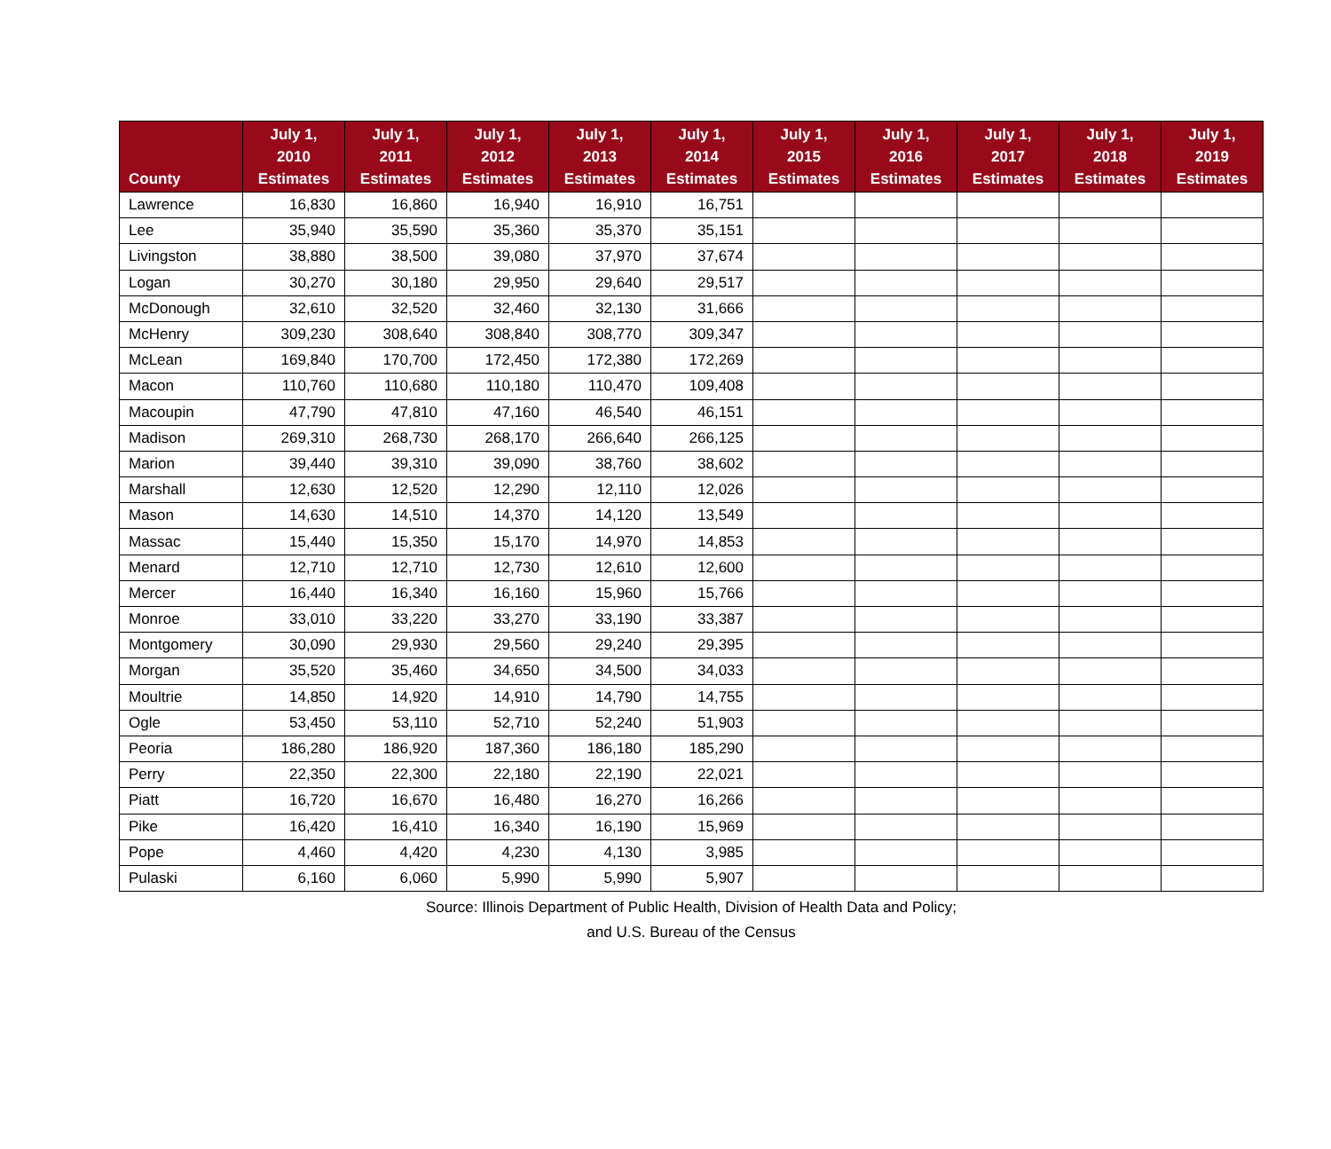| County | July 1, 2010 Estimates | July 1, 2011 Estimates | July 1, 2012 Estimates | July 1, 2013 Estimates | July 1, 2014 Estimates | July 1, 2015 Estimates | July 1, 2016 Estimates | July 1, 2017 Estimates | July 1, 2018 Estimates | July 1, 2019 Estimates |
| --- | --- | --- | --- | --- | --- | --- | --- | --- | --- | --- |
| Lawrence | 16,830 | 16,860 | 16,940 | 16,910 | 16,751 | | | | | |
| Lee | 35,940 | 35,590 | 35,360 | 35,370 | 35,151 | | | | | |
| Livingston | 38,880 | 38,500 | 39,080 | 37,970 | 37,674 | | | | | |
| Logan | 30,270 | 30,180 | 29,950 | 29,640 | 29,517 | | | | | |
| McDonough | 32,610 | 32,520 | 32,460 | 32,130 | 31,666 | | | | | |
| McHenry | 309,230 | 308,640 | 308,840 | 308,770 | 309,347 | | | | | |
| McLean | 169,840 | 170,700 | 172,450 | 172,380 | 172,269 | | | | | |
| Macon | 110,760 | 110,680 | 110,180 | 110,470 | 109,408 | | | | | |
| Macoupin | 47,790 | 47,810 | 47,160 | 46,540 | 46,151 | | | | | |
| Madison | 269,310 | 268,730 | 268,170 | 266,640 | 266,125 | | | | | |
| Marion | 39,440 | 39,310 | 39,090 | 38,760 | 38,602 | | | | | |
| Marshall | 12,630 | 12,520 | 12,290 | 12,110 | 12,026 | | | | | |
| Mason | 14,630 | 14,510 | 14,370 | 14,120 | 13,549 | | | | | |
| Massac | 15,440 | 15,350 | 15,170 | 14,970 | 14,853 | | | | | |
| Menard | 12,710 | 12,710 | 12,730 | 12,610 | 12,600 | | | | | |
| Mercer | 16,440 | 16,340 | 16,160 | 15,960 | 15,766 | | | | | |
| Monroe | 33,010 | 33,220 | 33,270 | 33,190 | 33,387 | | | | | |
| Montgomery | 30,090 | 29,930 | 29,560 | 29,240 | 29,395 | | | | | |
| Morgan | 35,520 | 35,460 | 34,650 | 34,500 | 34,033 | | | | | |
| Moultrie | 14,850 | 14,920 | 14,910 | 14,790 | 14,755 | | | | | |
| Ogle | 53,450 | 53,110 | 52,710 | 52,240 | 51,903 | | | | | |
| Peoria | 186,280 | 186,920 | 187,360 | 186,180 | 185,290 | | | | | |
| Perry | 22,350 | 22,300 | 22,180 | 22,190 | 22,021 | | | | | |
| Piatt | 16,720 | 16,670 | 16,480 | 16,270 | 16,266 | | | | | |
| Pike | 16,420 | 16,410 | 16,340 | 16,190 | 15,969 | | | | | |
| Pope | 4,460 | 4,420 | 4,230 | 4,130 | 3,985 | | | | | |
| Pulaski | 6,160 | 6,060 | 5,990 | 5,990 | 5,907 | | | | | |
Source: Illinois Department of Public Health, Division of Health Data and Policy;
and U.S. Bureau of the Census